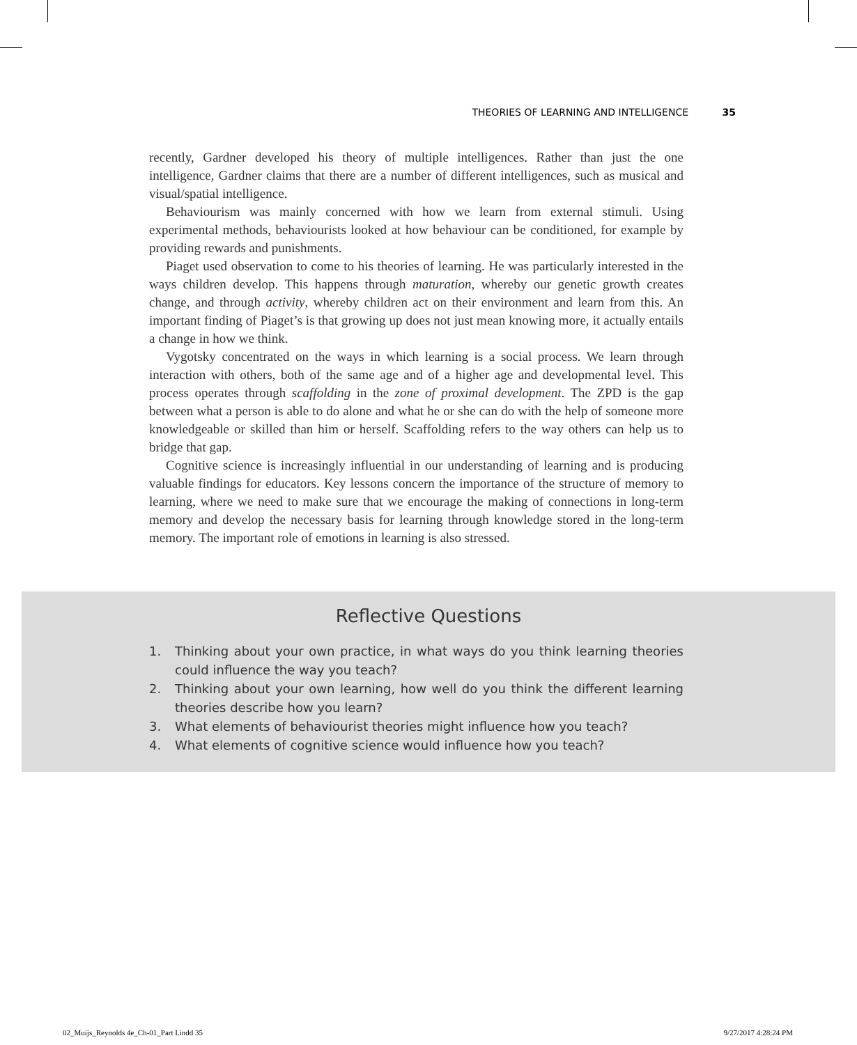THEORIES OF LEARNING AND INTELLIGENCE 35
recently, Gardner developed his theory of multiple intelligences. Rather than just the one intelligence, Gardner claims that there are a number of different intelligences, such as musical and visual/spatial intelligence.
Behaviourism was mainly concerned with how we learn from external stimuli. Using experimental methods, behaviourists looked at how behaviour can be conditioned, for example by providing rewards and punishments.
Piaget used observation to come to his theories of learning. He was particularly interested in the ways children develop. This happens through maturation, whereby our genetic growth creates change, and through activity, whereby children act on their environment and learn from this. An important finding of Piaget’s is that growing up does not just mean knowing more, it actually entails a change in how we think.
Vygotsky concentrated on the ways in which learning is a social process. We learn through interaction with others, both of the same age and of a higher age and developmental level. This process operates through scaffolding in the zone of proximal development. The ZPD is the gap between what a person is able to do alone and what he or she can do with the help of someone more knowledgeable or skilled than him or herself. Scaffolding refers to the way others can help us to bridge that gap.
Cognitive science is increasingly influential in our understanding of learning and is producing valuable findings for educators. Key lessons concern the importance of the structure of memory to learning, where we need to make sure that we encourage the making of connections in long-term memory and develop the necessary basis for learning through knowledge stored in the long-term memory. The important role of emotions in learning is also stressed.
Reflective Questions
1. Thinking about your own practice, in what ways do you think learning theories could influence the way you teach?
2. Thinking about your own learning, how well do you think the different learning theories describe how you learn?
3. What elements of behaviourist theories might influence how you teach?
4. What elements of cognitive science would influence how you teach?
02_Muijs_Reynolds 4e_Ch-01_Part I.indd 35 9/27/2017 4:28:24 PM